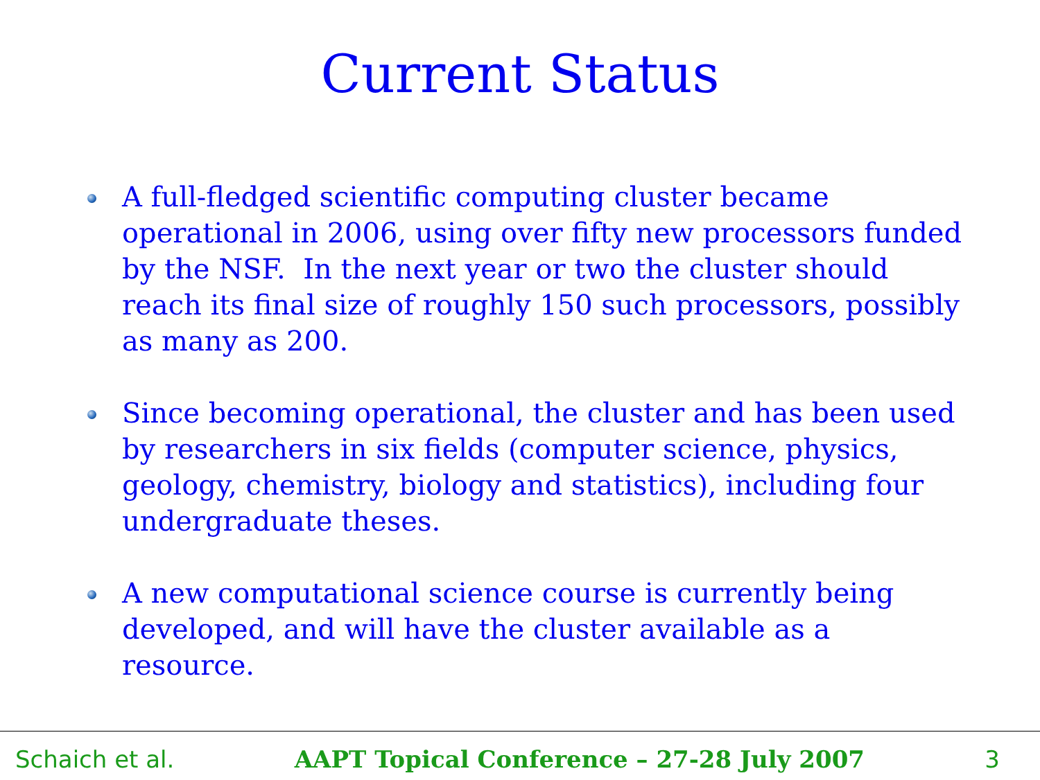Current Status
A full-fledged scientific computing cluster became operational in 2006, using over fifty new processors funded by the NSF. In the next year or two the cluster should reach its final size of roughly 150 such processors, possibly as many as 200.
Since becoming operational, the cluster and has been used by researchers in six fields (computer science, physics, geology, chemistry, biology and statistics), including four undergraduate theses.
A new computational science course is currently being developed, and will have the cluster available as a resource.
Schaich et al. AAPT Topical Conference – 27-28 July 2007 3